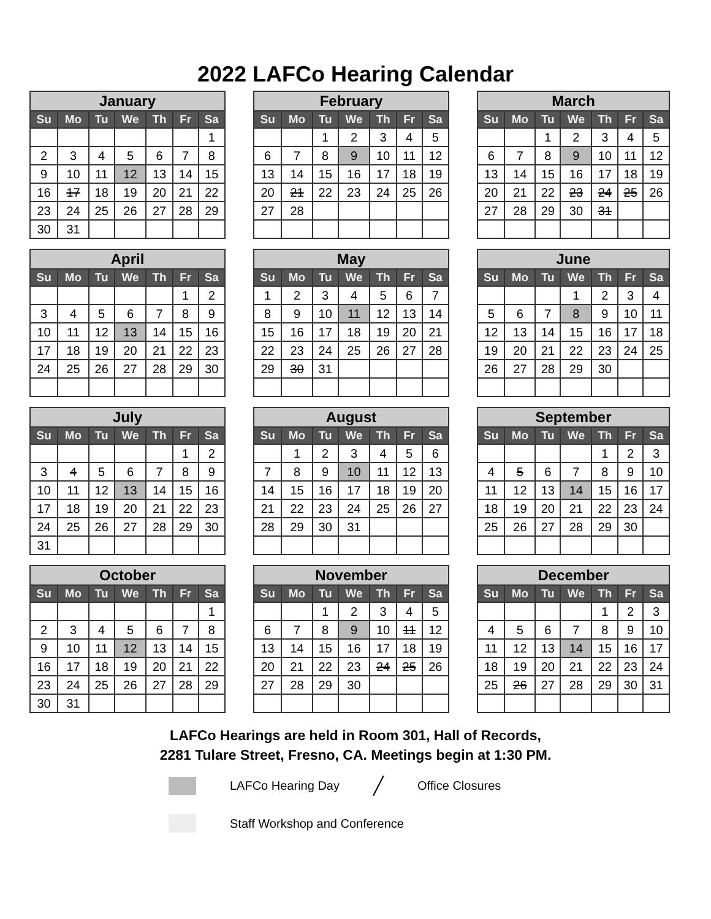2022 LAFCo Hearing Calendar
| January | | | | | | |
| --- | --- | --- | --- | --- | --- | --- |
| Su | Mo | Tu | We | Th | Fr | Sa |
| | | | | | | 1 |
| 2 | 3 | 4 | 5 | 6 | 7 | 8 |
| 9 | 10 | 11 | 12 | 13 | 14 | 15 |
| 16 | 17 | 18 | 19 | 20 | 21 | 22 |
| 23 | 24 | 25 | 26 | 27 | 28 | 29 |
| 30 | 31 | | | | | |
| February | | | | | | |
| --- | --- | --- | --- | --- | --- | --- |
| Su | Mo | Tu | We | Th | Fr | Sa |
| | | 1 | 2 | 3 | 4 | 5 |
| 6 | 7 | 8 | 9 | 10 | 11 | 12 |
| 13 | 14 | 15 | 16 | 17 | 18 | 19 |
| 20 | 21 | 22 | 23 | 24 | 25 | 26 |
| 27 | 28 | | | | | |
| March | | | | | | |
| --- | --- | --- | --- | --- | --- | --- |
| Su | Mo | Tu | We | Th | Fr | Sa |
| | | 1 | 2 | 3 | 4 | 5 |
| 6 | 7 | 8 | 9 | 10 | 11 | 12 |
| 13 | 14 | 15 | 16 | 17 | 18 | 19 |
| 20 | 21 | 22 | 23 | 24 | 25 | 26 |
| 27 | 28 | 29 | 30 | 31 | | |
| April | | | | | | |
| --- | --- | --- | --- | --- | --- | --- |
| Su | Mo | Tu | We | Th | Fr | Sa |
| | | | | | 1 | 2 |
| 3 | 4 | 5 | 6 | 7 | 8 | 9 |
| 10 | 11 | 12 | 13 | 14 | 15 | 16 |
| 17 | 18 | 19 | 20 | 21 | 22 | 23 |
| 24 | 25 | 26 | 27 | 28 | 29 | 30 |
| May | | | | | | |
| --- | --- | --- | --- | --- | --- | --- |
| Su | Mo | Tu | We | Th | Fr | Sa |
| 1 | 2 | 3 | 4 | 5 | 6 | 7 |
| 8 | 9 | 10 | 11 | 12 | 13 | 14 |
| 15 | 16 | 17 | 18 | 19 | 20 | 21 |
| 22 | 23 | 24 | 25 | 26 | 27 | 28 |
| 29 | 30 | 31 | | | | |
| June | | | | | | |
| --- | --- | --- | --- | --- | --- | --- |
| Su | Mo | Tu | We | Th | Fr | Sa |
| | | | 1 | 2 | 3 | 4 |
| 5 | 6 | 7 | 8 | 9 | 10 | 11 |
| 12 | 13 | 14 | 15 | 16 | 17 | 18 |
| 19 | 20 | 21 | 22 | 23 | 24 | 25 |
| 26 | 27 | 28 | 29 | 30 | | |
| July | | | | | | |
| --- | --- | --- | --- | --- | --- | --- |
| Su | Mo | Tu | We | Th | Fr | Sa |
| | | | | | 1 | 2 |
| 3 | 4 | 5 | 6 | 7 | 8 | 9 |
| 10 | 11 | 12 | 13 | 14 | 15 | 16 |
| 17 | 18 | 19 | 20 | 21 | 22 | 23 |
| 24 | 25 | 26 | 27 | 28 | 29 | 30 |
| 31 | | | | | | |
| August | | | | | | |
| --- | --- | --- | --- | --- | --- | --- |
| Su | Mo | Tu | We | Th | Fr | Sa |
| | 1 | 2 | 3 | 4 | 5 | 6 |
| 7 | 8 | 9 | 10 | 11 | 12 | 13 |
| 14 | 15 | 16 | 17 | 18 | 19 | 20 |
| 21 | 22 | 23 | 24 | 25 | 26 | 27 |
| 28 | 29 | 30 | 31 | | | |
| September | | | | | | |
| --- | --- | --- | --- | --- | --- | --- |
| Su | Mo | Tu | We | Th | Fr | Sa |
| | | | | 1 | 2 | 3 |
| 4 | 5 | 6 | 7 | 8 | 9 | 10 |
| 11 | 12 | 13 | 14 | 15 | 16 | 17 |
| 18 | 19 | 20 | 21 | 22 | 23 | 24 |
| 25 | 26 | 27 | 28 | 29 | 30 | |
| October | | | | | | |
| --- | --- | --- | --- | --- | --- | --- |
| Su | Mo | Tu | We | Th | Fr | Sa |
| | | | | | | 1 |
| 2 | 3 | 4 | 5 | 6 | 7 | 8 |
| 9 | 10 | 11 | 12 | 13 | 14 | 15 |
| 16 | 17 | 18 | 19 | 20 | 21 | 22 |
| 23 | 24 | 25 | 26 | 27 | 28 | 29 |
| 30 | 31 | | | | | |
| November | | | | | | |
| --- | --- | --- | --- | --- | --- | --- |
| Su | Mo | Tu | We | Th | Fr | Sa |
| | | 1 | 2 | 3 | 4 | 5 |
| 6 | 7 | 8 | 9 | 10 | 11 | 12 |
| 13 | 14 | 15 | 16 | 17 | 18 | 19 |
| 20 | 21 | 22 | 23 | 24 | 25 | 26 |
| 27 | 28 | 29 | 30 | | | |
| December | | | | | | |
| --- | --- | --- | --- | --- | --- | --- |
| Su | Mo | Tu | We | Th | Fr | Sa |
| | | | | 1 | 2 | 3 |
| 4 | 5 | 6 | 7 | 8 | 9 | 10 |
| 11 | 12 | 13 | 14 | 15 | 16 | 17 |
| 18 | 19 | 20 | 21 | 22 | 23 | 24 |
| 25 | 26 | 27 | 28 | 29 | 30 | 31 |
LAFCo Hearings are held in Room 301, Hall of Records,
2281 Tulare Street, Fresno, CA. Meetings begin at 1:30 PM.
LAFCo Hearing Day ╱ Office Closures
Staff Workshop and Conference